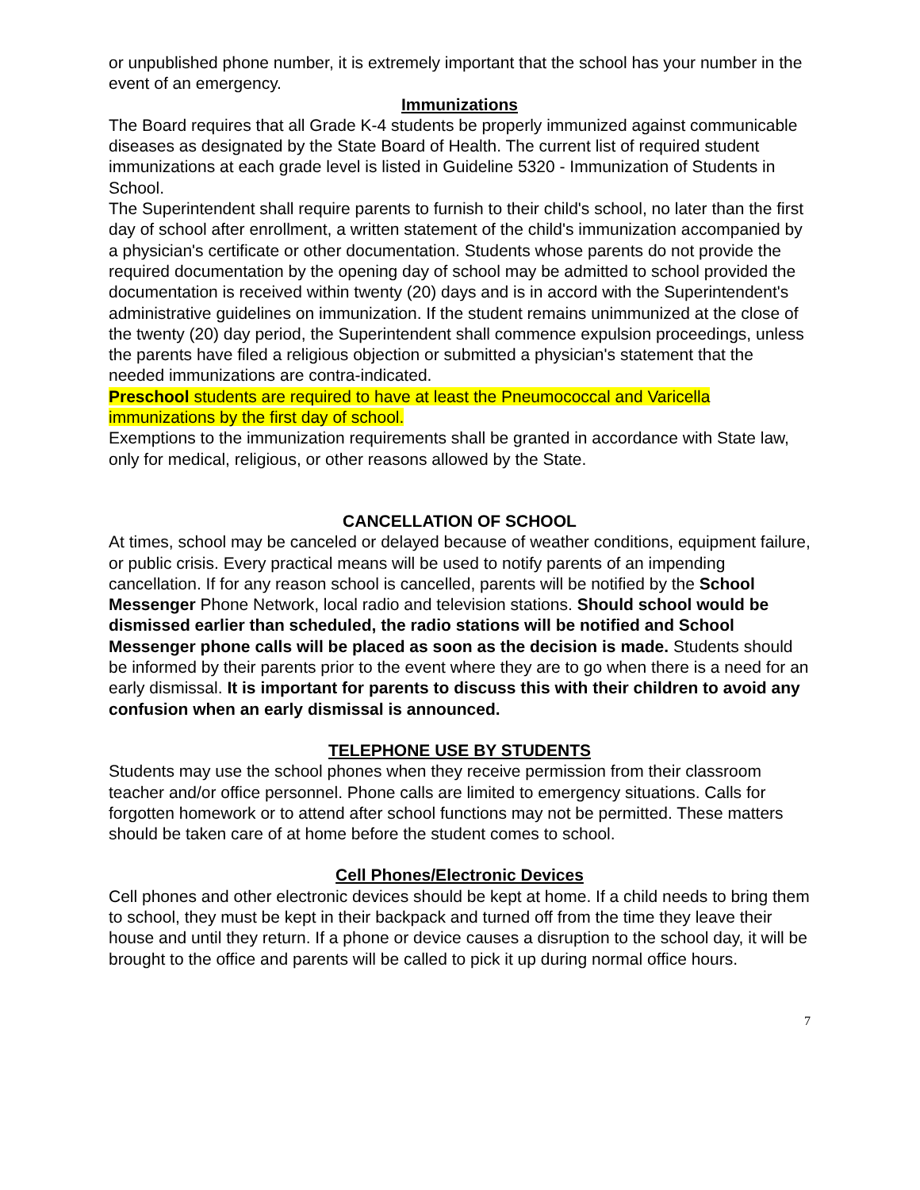or unpublished phone number, it is extremely important that the school has your number in the event of an emergency.
Immunizations
The Board requires that all Grade K-4 students be properly immunized against communicable diseases as designated by the State Board of Health. The current list of required student immunizations at each grade level is listed in Guideline 5320 - Immunization of Students in School.
The Superintendent shall require parents to furnish to their child's school, no later than the first day of school after enrollment, a written statement of the child's immunization accompanied by a physician's certificate or other documentation. Students whose parents do not provide the required documentation by the opening day of school may be admitted to school provided the documentation is received within twenty (20) days and is in accord with the Superintendent's administrative guidelines on immunization. If the student remains unimmunized at the close of the twenty (20) day period, the Superintendent shall commence expulsion proceedings, unless the parents have filed a religious objection or submitted a physician's statement that the needed immunizations are contra-indicated.
Preschool students are required to have at least the Pneumococcal and Varicella immunizations by the first day of school.
Exemptions to the immunization requirements shall be granted in accordance with State law, only for medical, religious, or other reasons allowed by the State.
CANCELLATION OF SCHOOL
At times, school may be canceled or delayed because of weather conditions, equipment failure, or public crisis. Every practical means will be used to notify parents of an impending cancellation. If for any reason school is cancelled, parents will be notified by the School Messenger Phone Network, local radio and television stations. Should school would be dismissed earlier than scheduled, the radio stations will be notified and School Messenger phone calls will be placed as soon as the decision is made. Students should be informed by their parents prior to the event where they are to go when there is a need for an early dismissal. It is important for parents to discuss this with their children to avoid any confusion when an early dismissal is announced.
TELEPHONE USE BY STUDENTS
Students may use the school phones when they receive permission from their classroom teacher and/or office personnel. Phone calls are limited to emergency situations. Calls for forgotten homework or to attend after school functions may not be permitted. These matters should be taken care of at home before the student comes to school.
Cell Phones/Electronic Devices
Cell phones and other electronic devices should be kept at home. If a child needs to bring them to school, they must be kept in their backpack and turned off from the time they leave their house and until they return. If a phone or device causes a disruption to the school day, it will be brought to the office and parents will be called to pick it up during normal office hours.
7